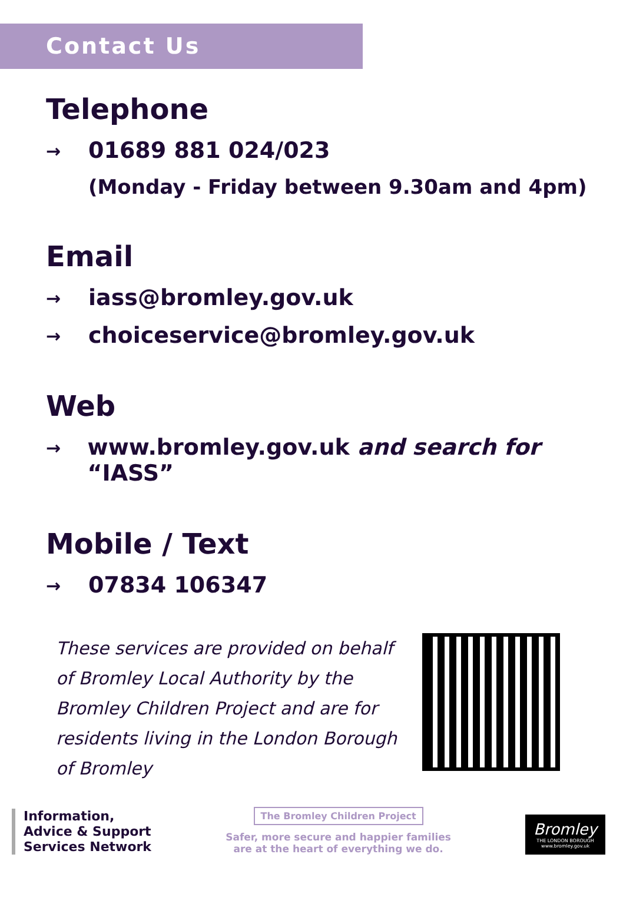Contact Us
Telephone
→ 01689 881 024/023
(Monday - Friday between 9.30am and 4pm)
Email
→ iass@bromley.gov.uk
→ choiceservice@bromley.gov.uk
Web
→ www.bromley.gov.uk and search for “IASS”
Mobile / Text
→ 07834 106347
These services are provided on behalf of Bromley Local Authority by the Bromley Children Project and are for residents living in the London Borough of Bromley
Information,
Advice & Support
Services Network
The Bromley Children Project
Safer, more secure and happier families
are at the heart of everything we do.
Bromley
THE LONDON BOROUGH
www.bromley.gov.uk